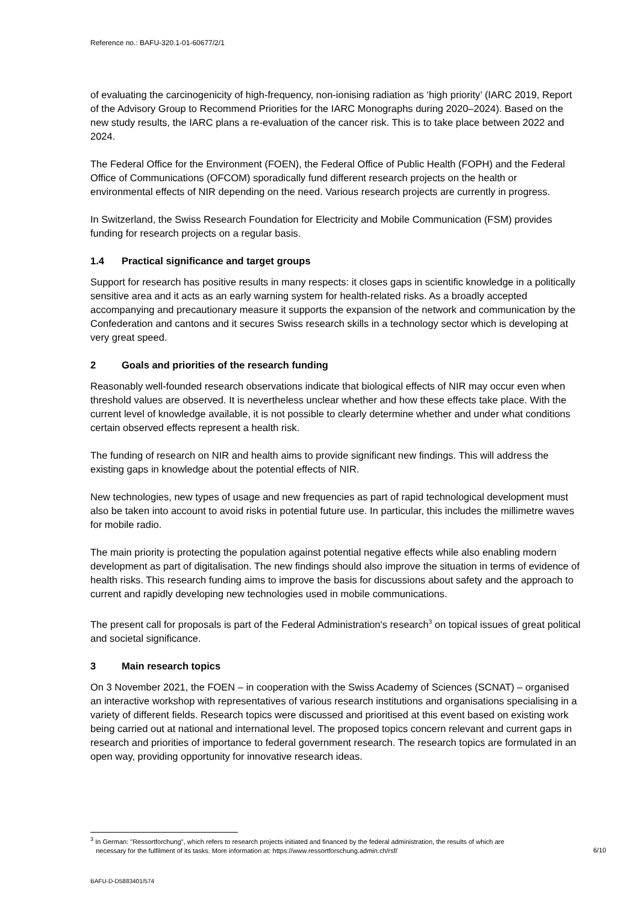Reference no.: BAFU-320.1-01-60677/2/1
of evaluating the carcinogenicity of high-frequency, non-ionising radiation as ‘high priority’ (IARC 2019, Report of the Advisory Group to Recommend Priorities for the IARC Monographs during 2020–2024). Based on the new study results, the IARC plans a re-evaluation of the cancer risk. This is to take place between 2022 and 2024.
The Federal Office for the Environment (FOEN), the Federal Office of Public Health (FOPH) and the Federal Office of Communications (OFCOM) sporadically fund different research projects on the health or environmental effects of NIR depending on the need. Various research projects are currently in progress.
In Switzerland, the Swiss Research Foundation for Electricity and Mobile Communication (FSM) provides funding for research projects on a regular basis.
1.4 Practical significance and target groups
Support for research has positive results in many respects: it closes gaps in scientific knowledge in a politically sensitive area and it acts as an early warning system for health-related risks. As a broadly accepted accompanying and precautionary measure it supports the expansion of the network and communication by the Confederation and cantons and it secures Swiss research skills in a technology sector which is developing at very great speed.
2 Goals and priorities of the research funding
Reasonably well-founded research observations indicate that biological effects of NIR may occur even when threshold values are observed. It is nevertheless unclear whether and how these effects take place. With the current level of knowledge available, it is not possible to clearly determine whether and under what conditions certain observed effects represent a health risk.
The funding of research on NIR and health aims to provide significant new findings. This will address the existing gaps in knowledge about the potential effects of NIR.
New technologies, new types of usage and new frequencies as part of rapid technological development must also be taken into account to avoid risks in potential future use. In particular, this includes the millimetre waves for mobile radio.
The main priority is protecting the population against potential negative effects while also enabling modern development as part of digitalisation. The new findings should also improve the situation in terms of evidence of health risks. This research funding aims to improve the basis for discussions about safety and the approach to current and rapidly developing new technologies used in mobile communications.
The present call for proposals is part of the Federal Administration's research<sup>3</sup> on topical issues of great political and societal significance.
3 Main research topics
On 3 November 2021, the FOEN – in cooperation with the Swiss Academy of Sciences (SCNAT) – organised an interactive workshop with representatives of various research institutions and organisations specialising in a variety of different fields. Research topics were discussed and prioritised at this event based on existing work being carried out at national and international level. The proposed topics concern relevant and current gaps in research and priorities of importance to federal government research. The research topics are formulated in an open way, providing opportunity for innovative research ideas.
<sup>3</sup> In German: "Ressortforchung", which refers to research projects initiated and financed by the federal administration, the results of which are
necessary for the fulfilment of its tasks. More information at: https://www.ressortforschung.admin.ch/rsf/
6/10
BAFU-D-D5883401/574